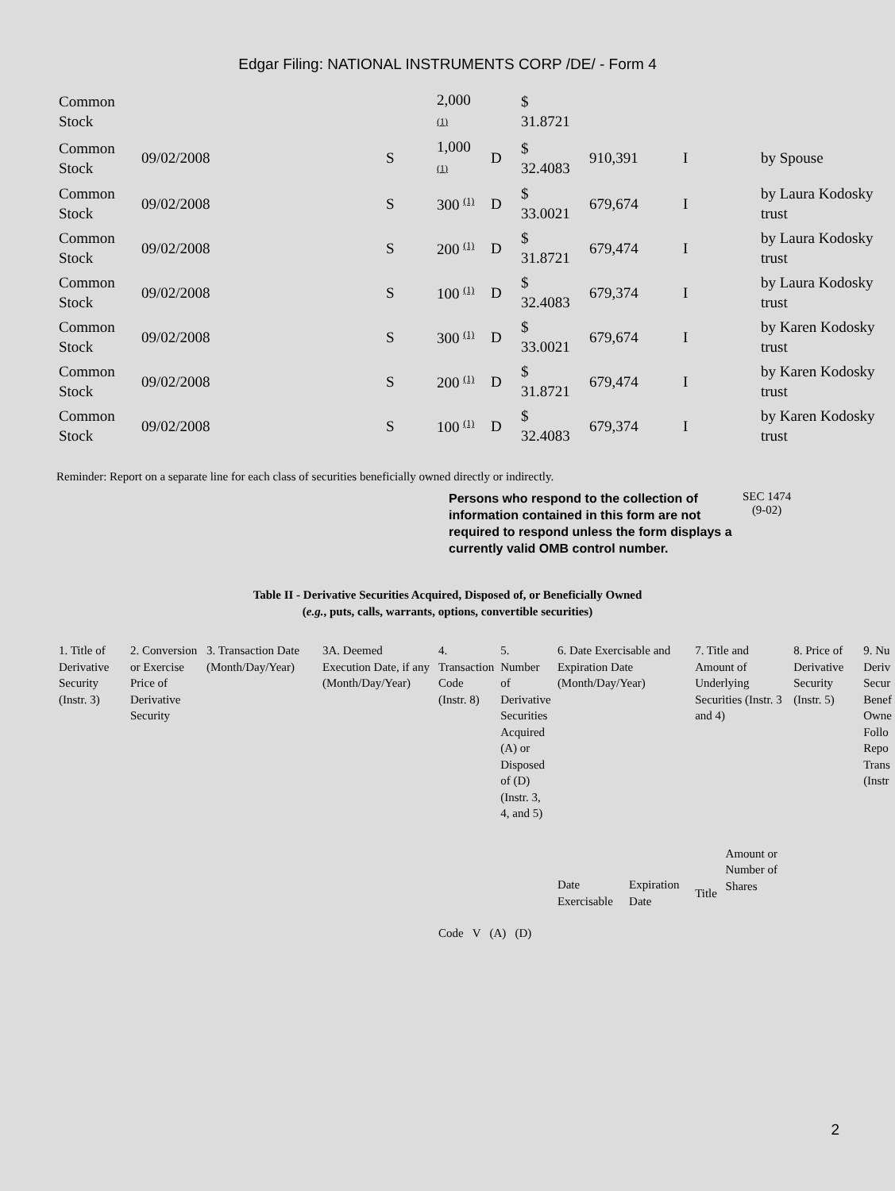Edgar Filing: NATIONAL INSTRUMENTS CORP /DE/ - Form 4
| Common Stock | | | 2,000 (1) | | $ 31.8721 | | | |
| Common Stock | 09/02/2008 | S | 1,000 (1) | D | $ 32.4083 | 910,391 | I | by Spouse |
| Common Stock | 09/02/2008 | S | 300 <sup>(1)</sup> | D | $ 33.0021 | 679,674 | I | by Laura Kodosky trust |
| Common Stock | 09/02/2008 | S | 200 <sup>(1)</sup> | D | $ 31.8721 | 679,474 | I | by Laura Kodosky trust |
| Common Stock | 09/02/2008 | S | 100 <sup>(1)</sup> | D | $ 32.4083 | 679,374 | I | by Laura Kodosky trust |
| Common Stock | 09/02/2008 | S | 300 <sup>(1)</sup> | D | $ 33.0021 | 679,674 | I | by Karen Kodosky trust |
| Common Stock | 09/02/2008 | S | 200 <sup>(1)</sup> | D | $ 31.8721 | 679,474 | I | by Karen Kodosky trust |
| Common Stock | 09/02/2008 | S | 100 <sup>(1)</sup> | D | $ 32.4083 | 679,374 | I | by Karen Kodosky trust |
Reminder: Report on a separate line for each class of securities beneficially owned directly or indirectly.
Persons who respond to the collection of information contained in this form are not required to respond unless the form displays a currently valid OMB control number.
SEC 1474
(9-02)
Table II - Derivative Securities Acquired, Disposed of, or Beneficially Owned
(e.g., puts, calls, warrants, options, convertible securities)
| 1. Title of Derivative Security (Instr. 3) | 2. Conversion or Exercise Price of Derivative Security | 3. Transaction Date (Month/Day/Year) | 3A. Deemed Execution Date, if any (Month/Day/Year) | 4. Transaction Code (Instr. 8) | 5. Number of Derivative Securities Acquired (A) or Disposed of (D) (Instr. 3, 4, and 5) | 6. Date Exercisable and Expiration Date (Month/Day/Year) | | 7. Title and Amount of Underlying Securities (Instr. 3 and 4) | | 8. Price of Derivative Security (Instr. 5) | 9. Nu Deriv Secur Benef Owne Follo Repo Trans (Instr |
| | | | | Code V (A) (D) | | Date Exercisable | Expiration Date | Title | Amount or Number of Shares | | |
2